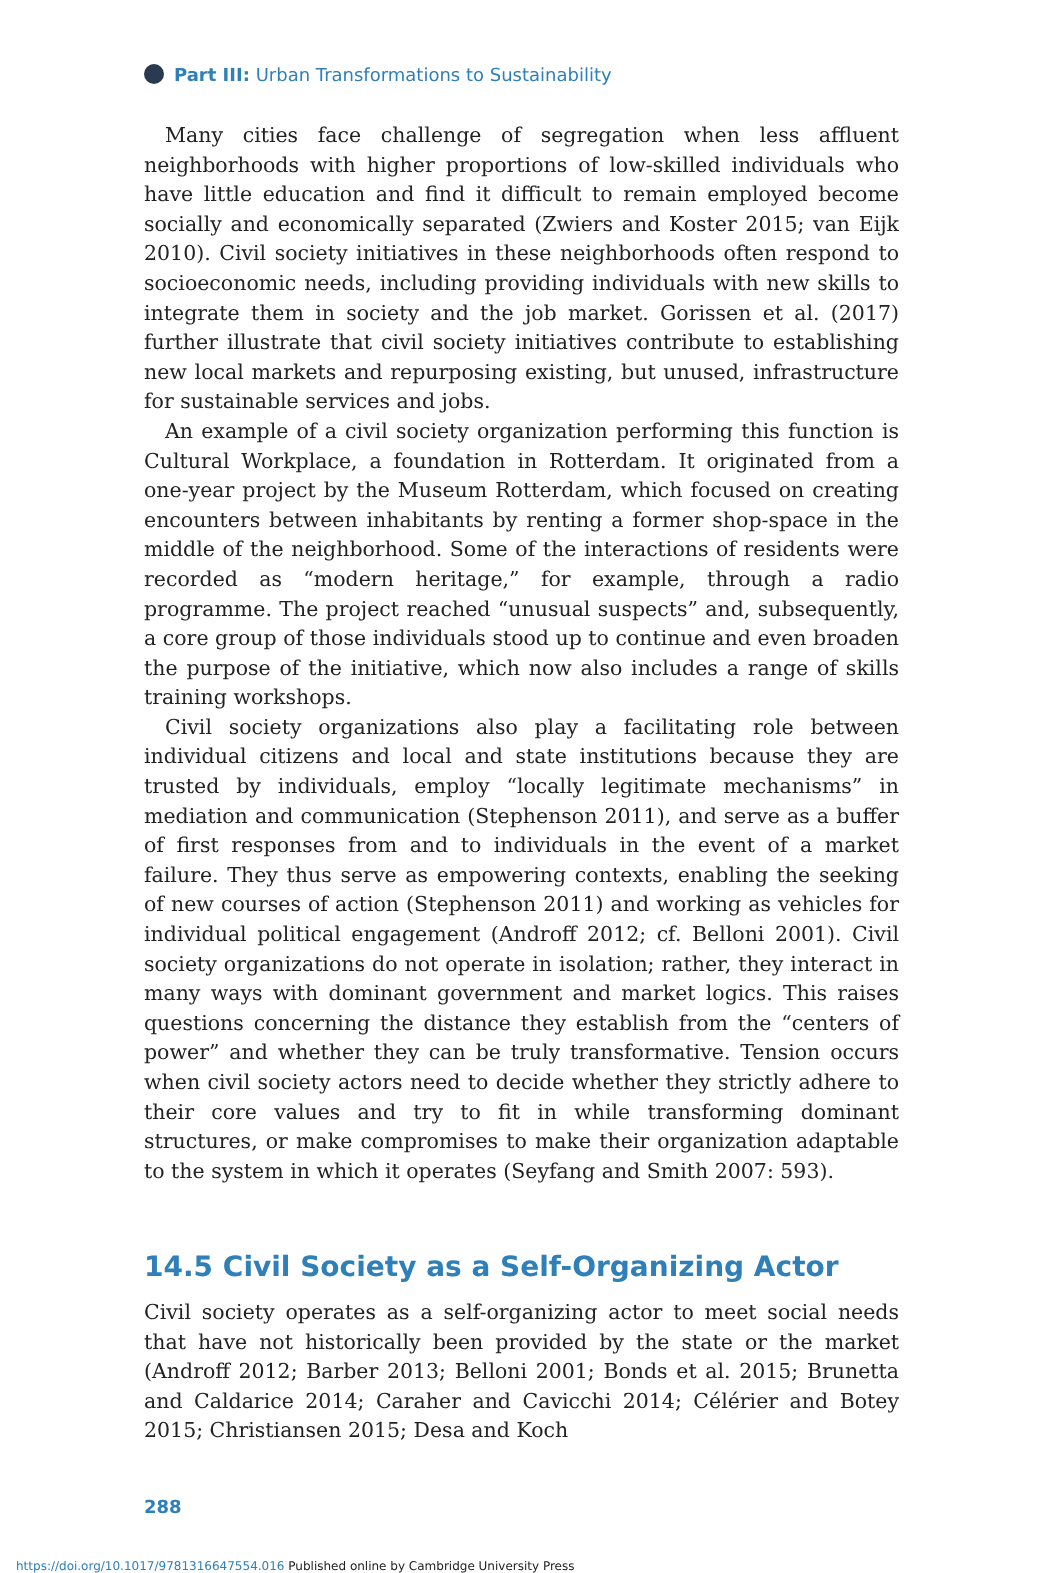Part III: Urban Transformations to Sustainability
Many cities face challenge of segregation when less affluent neighborhoods with higher proportions of low-skilled individuals who have little education and find it difficult to remain employed become socially and economically separated (Zwiers and Koster 2015; van Eijk 2010). Civil society initiatives in these neighborhoods often respond to socioeconomic needs, including providing individuals with new skills to integrate them in society and the job market. Gorissen et al. (2017) further illustrate that civil society initiatives contribute to establishing new local markets and repurposing existing, but unused, infrastructure for sustainable services and jobs.
An example of a civil society organization performing this function is Cultural Workplace, a foundation in Rotterdam. It originated from a one-year project by the Museum Rotterdam, which focused on creating encounters between inhabitants by renting a former shop-space in the middle of the neighborhood. Some of the interactions of residents were recorded as “modern heritage,” for example, through a radio programme. The project reached “unusual suspects” and, subsequently, a core group of those individuals stood up to continue and even broaden the purpose of the initiative, which now also includes a range of skills training workshops.
Civil society organizations also play a facilitating role between individual citizens and local and state institutions because they are trusted by individuals, employ “locally legitimate mechanisms” in mediation and communication (Stephenson 2011), and serve as a buffer of first responses from and to individuals in the event of a market failure. They thus serve as empowering contexts, enabling the seeking of new courses of action (Stephenson 2011) and working as vehicles for individual political engagement (Androff 2012; cf. Belloni 2001). Civil society organizations do not operate in isolation; rather, they interact in many ways with dominant government and market logics. This raises questions concerning the distance they establish from the “centers of power” and whether they can be truly transformative. Tension occurs when civil society actors need to decide whether they strictly adhere to their core values and try to fit in while transforming dominant structures, or make compromises to make their organization adaptable to the system in which it operates (Seyfang and Smith 2007: 593).
14.5 Civil Society as a Self-Organizing Actor
Civil society operates as a self-organizing actor to meet social needs that have not historically been provided by the state or the market (Androff 2012; Barber 2013; Belloni 2001; Bonds et al. 2015; Brunetta and Caldarice 2014; Caraher and Cavicchi 2014; Célérier and Botey 2015; Christiansen 2015; Desa and Koch
288
https://doi.org/10.1017/9781316647554.016 Published online by Cambridge University Press